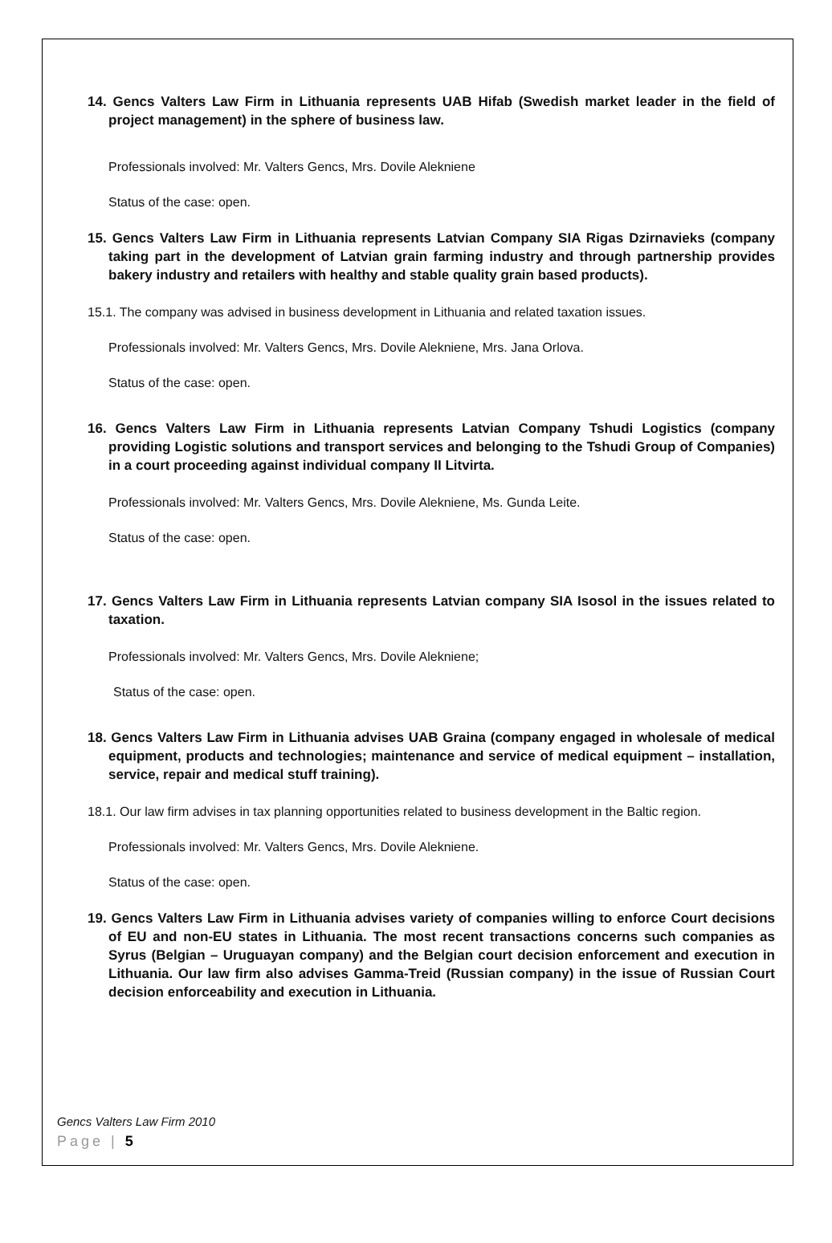14. Gencs Valters Law Firm in Lithuania represents UAB Hifab (Swedish market leader in the field of project management) in the sphere of business law.
Professionals involved: Mr. Valters Gencs, Mrs. Dovile Alekniene
Status of the case: open.
15. Gencs Valters Law Firm in Lithuania represents Latvian Company SIA Rigas Dzirnavieks (company taking part in the development of Latvian grain farming industry and through partnership provides bakery industry and retailers with healthy and stable quality grain based products).
15.1. The company was advised in business development in Lithuania and related taxation issues.
Professionals involved: Mr. Valters Gencs, Mrs. Dovile Alekniene, Mrs. Jana Orlova.
Status of the case: open.
16. Gencs Valters Law Firm in Lithuania represents Latvian Company Tshudi Logistics (company providing Logistic solutions and transport services and belonging to the Tshudi Group of Companies) in a court proceeding against individual company II Litvirta.
Professionals involved: Mr. Valters Gencs, Mrs. Dovile Alekniene, Ms. Gunda Leite.
Status of the case: open.
17. Gencs Valters Law Firm in Lithuania represents Latvian company SIA Isosol in the issues related to taxation.
Professionals involved: Mr. Valters Gencs, Mrs. Dovile Alekniene;
Status of the case: open.
18. Gencs Valters Law Firm in Lithuania advises UAB Graina (company engaged in wholesale of medical equipment, products and technologies; maintenance and service of medical equipment – installation, service, repair and medical stuff training).
18.1. Our law firm advises in tax planning opportunities related to business development in the Baltic region.
Professionals involved: Mr. Valters Gencs, Mrs. Dovile Alekniene.
Status of the case: open.
19. Gencs Valters Law Firm in Lithuania advises variety of companies willing to enforce Court decisions of EU and non-EU states in Lithuania. The most recent transactions concerns such companies as Syrus (Belgian – Uruguayan company) and the Belgian court decision enforcement and execution in Lithuania. Our law firm also advises Gamma-Treid (Russian company) in the issue of Russian Court decision enforceability and execution in Lithuania.
Gencs Valters Law Firm 2010
Page | 5